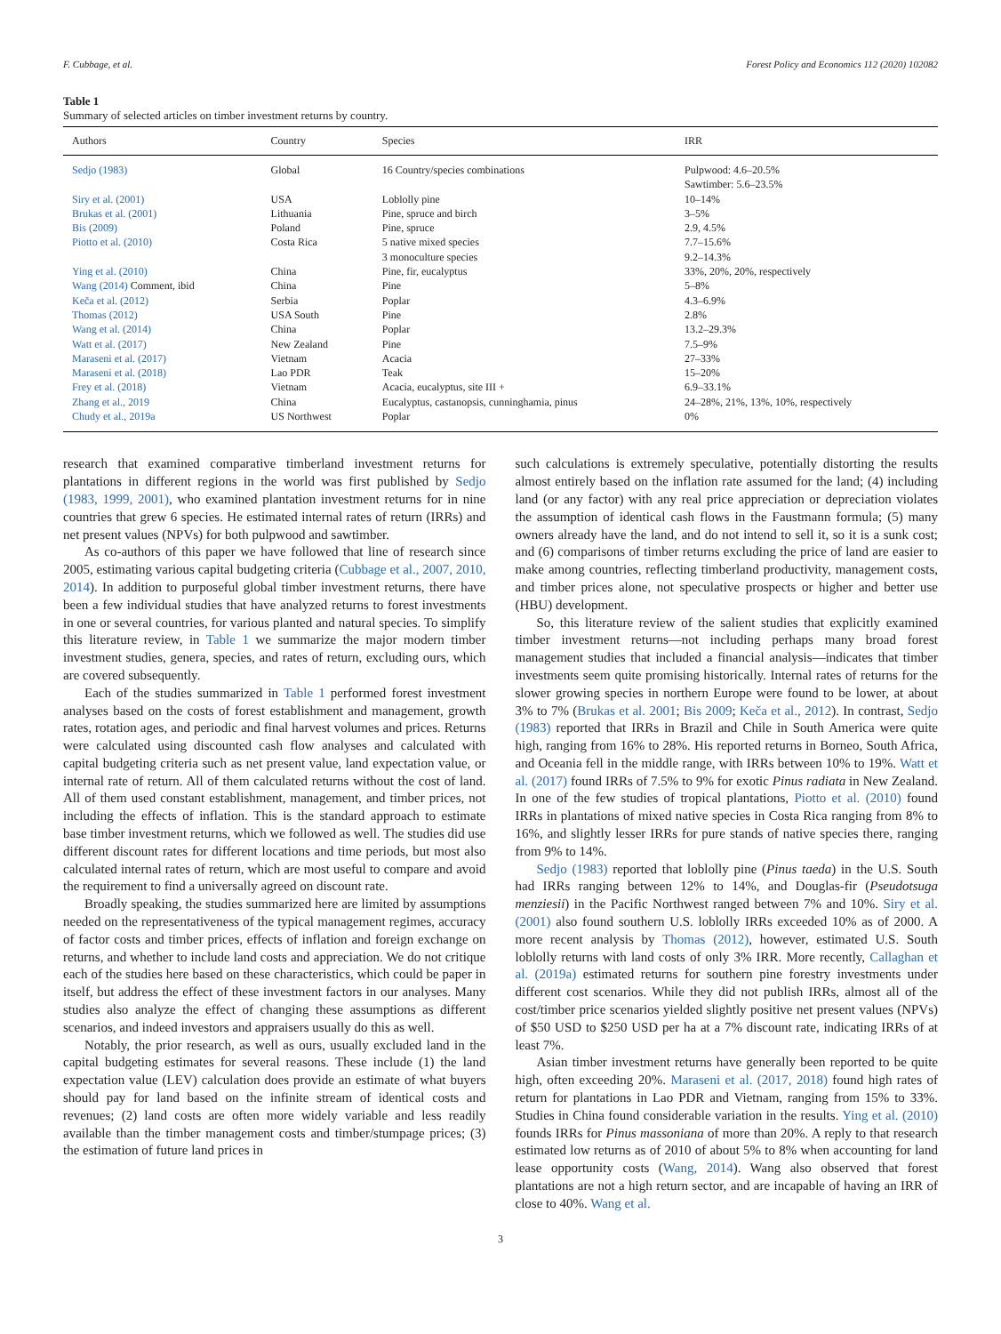F. Cubbage, et al. Forest Policy and Economics 112 (2020) 102082
Table 1
Summary of selected articles on timber investment returns by country.
| Authors | Country | Species | IRR |
| --- | --- | --- | --- |
| Sedjo (1983) | Global | 16 Country/species combinations | Pulpwood: 4.6–20.5% Sawtimber: 5.6–23.5% |
| Siry et al. (2001) | USA | Loblolly pine | 10–14% |
| Brukas et al. (2001) | Lithuania | Pine, spruce and birch | 3–5% |
| Bis (2009) | Poland | Pine, spruce | 2.9, 4.5% |
| Piotto et al. (2010) | Costa Rica | 5 native mixed species 3 monoculture species | 7.7–15.6% 9.2–14.3% |
| Ying et al. (2010) | China | Pine, fir, eucalyptus | 33%, 20%, 20%, respectively |
| Wang (2014) Comment, ibid | China | Pine | 5–8% |
| Keča et al. (2012) | Serbia | Poplar | 4.3–6.9% |
| Thomas (2012) | USA South | Pine | 2.8% |
| Wang et al. (2014) | China | Poplar | 13.2–29.3% |
| Watt et al. (2017) | New Zealand | Pine | 7.5–9% |
| Maraseni et al. (2017) | Vietnam | Acacia | 27–33% |
| Maraseni et al. (2018) | Lao PDR | Teak | 15–20% |
| Frey et al. (2018) | Vietnam | Acacia, eucalyptus, site III + | 6.9–33.1% |
| Zhang et al., 2019 | China | Eucalyptus, castanopsis, cunninghamia, pinus | 24–28%, 21%, 13%, 10%, respectively |
| Chudy et al., 2019a | US Northwest | Poplar | 0% |
research that examined comparative timberland investment returns for plantations in different regions in the world was first published by Sedjo (1983, 1999, 2001), who examined plantation investment returns for in nine countries that grew 6 species. He estimated internal rates of return (IRRs) and net present values (NPVs) for both pulpwood and sawtimber.
As co-authors of this paper we have followed that line of research since 2005, estimating various capital budgeting criteria (Cubbage et al., 2007, 2010, 2014). In addition to purposeful global timber investment returns, there have been a few individual studies that have analyzed returns to forest investments in one or several countries, for various planted and natural species. To simplify this literature review, in Table 1 we summarize the major modern timber investment studies, genera, species, and rates of return, excluding ours, which are covered subsequently.
Each of the studies summarized in Table 1 performed forest investment analyses based on the costs of forest establishment and management, growth rates, rotation ages, and periodic and final harvest volumes and prices. Returns were calculated using discounted cash flow analyses and calculated with capital budgeting criteria such as net present value, land expectation value, or internal rate of return. All of them calculated returns without the cost of land. All of them used constant establishment, management, and timber prices, not including the effects of inflation. This is the standard approach to estimate base timber investment returns, which we followed as well. The studies did use different discount rates for different locations and time periods, but most also calculated internal rates of return, which are most useful to compare and avoid the requirement to find a universally agreed on discount rate.
Broadly speaking, the studies summarized here are limited by assumptions needed on the representativeness of the typical management regimes, accuracy of factor costs and timber prices, effects of inflation and foreign exchange on returns, and whether to include land costs and appreciation. We do not critique each of the studies here based on these characteristics, which could be paper in itself, but address the effect of these investment factors in our analyses. Many studies also analyze the effect of changing these assumptions as different scenarios, and indeed investors and appraisers usually do this as well.
Notably, the prior research, as well as ours, usually excluded land in the capital budgeting estimates for several reasons. These include (1) the land expectation value (LEV) calculation does provide an estimate of what buyers should pay for land based on the infinite stream of identical costs and revenues; (2) land costs are often more widely variable and less readily available than the timber management costs and timber/stumpage prices; (3) the estimation of future land prices in
such calculations is extremely speculative, potentially distorting the results almost entirely based on the inflation rate assumed for the land; (4) including land (or any factor) with any real price appreciation or depreciation violates the assumption of identical cash flows in the Faustmann formula; (5) many owners already have the land, and do not intend to sell it, so it is a sunk cost; and (6) comparisons of timber returns excluding the price of land are easier to make among countries, reflecting timberland productivity, management costs, and timber prices alone, not speculative prospects or higher and better use (HBU) development.
So, this literature review of the salient studies that explicitly examined timber investment returns—not including perhaps many broad forest management studies that included a financial analysis—indicates that timber investments seem quite promising historically. Internal rates of returns for the slower growing species in northern Europe were found to be lower, at about 3% to 7% (Brukas et al. 2001; Bis 2009; Keča et al., 2012). In contrast, Sedjo (1983) reported that IRRs in Brazil and Chile in South America were quite high, ranging from 16% to 28%. His reported returns in Borneo, South Africa, and Oceania fell in the middle range, with IRRs between 10% to 19%. Watt et al. (2017) found IRRs of 7.5% to 9% for exotic Pinus radiata in New Zealand. In one of the few studies of tropical plantations, Piotto et al. (2010) found IRRs in plantations of mixed native species in Costa Rica ranging from 8% to 16%, and slightly lesser IRRs for pure stands of native species there, ranging from 9% to 14%.
Sedjo (1983) reported that loblolly pine (Pinus taeda) in the U.S. South had IRRs ranging between 12% to 14%, and Douglas-fir (Pseudotsuga menziesii) in the Pacific Northwest ranged between 7% and 10%. Siry et al. (2001) also found southern U.S. loblolly IRRs exceeded 10% as of 2000. A more recent analysis by Thomas (2012), however, estimated U.S. South loblolly returns with land costs of only 3% IRR. More recently, Callaghan et al. (2019a) estimated returns for southern pine forestry investments under different cost scenarios. While they did not publish IRRs, almost all of the cost/timber price scenarios yielded slightly positive net present values (NPVs) of $50 USD to $250 USD per ha at a 7% discount rate, indicating IRRs of at least 7%.
Asian timber investment returns have generally been reported to be quite high, often exceeding 20%. Maraseni et al. (2017, 2018) found high rates of return for plantations in Lao PDR and Vietnam, ranging from 15% to 33%. Studies in China found considerable variation in the results. Ying et al. (2010) founds IRRs for Pinus massoniana of more than 20%. A reply to that research estimated low returns as of 2010 of about 5% to 8% when accounting for land lease opportunity costs (Wang, 2014). Wang also observed that forest plantations are not a high return sector, and are incapable of having an IRR of close to 40%. Wang et al.
3